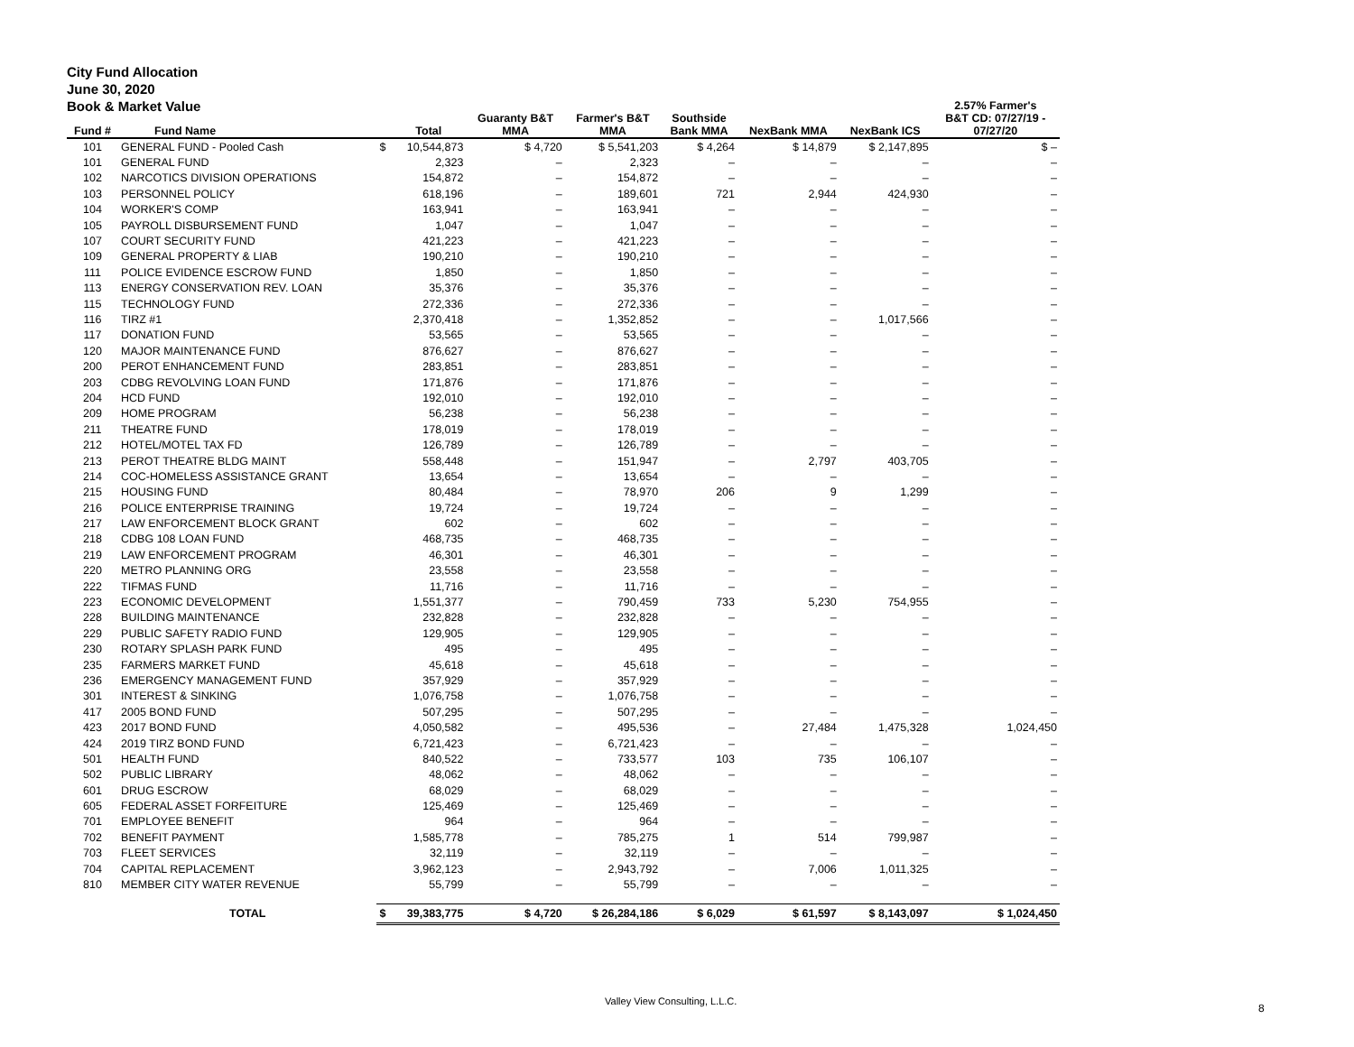City Fund Allocation
June 30, 2020
Book & Market Value
| Fund # | Fund Name | | Total | Guaranty B&T MMA | Farmer's B&T MMA | Southside Bank MMA | NexBank MMA | NexBank ICS | 2.57% Farmer's B&T CD: 07/27/19 - 07/27/20 |
| --- | --- | --- | --- | --- | --- | --- | --- | --- | --- |
| 101 | GENERAL FUND - Pooled Cash | $ | 10,544,873 | $ 4,720 | $ 5,541,203 | $ 4,264 | $ 14,879 | $ 2,147,895 | $ – |
| 101 | GENERAL FUND | | 2,323 | – | 2,323 | – | – | – | – |
| 102 | NARCOTICS DIVISION OPERATIONS | | 154,872 | – | 154,872 | – | – | – | – |
| 103 | PERSONNEL POLICY | | 618,196 | – | 189,601 | 721 | 2,944 | 424,930 | – |
| 104 | WORKER'S COMP | | 163,941 | – | 163,941 | – | – | – | – |
| 105 | PAYROLL DISBURSEMENT FUND | | 1,047 | – | 1,047 | – | – | – | – |
| 107 | COURT SECURITY FUND | | 421,223 | – | 421,223 | – | – | – | – |
| 109 | GENERAL PROPERTY & LIAB | | 190,210 | – | 190,210 | – | – | – | – |
| 111 | POLICE EVIDENCE ESCROW FUND | | 1,850 | – | 1,850 | – | – | – | – |
| 113 | ENERGY CONSERVATION REV. LOAN | | 35,376 | – | 35,376 | – | – | – | – |
| 115 | TECHNOLOGY FUND | | 272,336 | – | 272,336 | – | – | – | – |
| 116 | TIRZ #1 | | 2,370,418 | – | 1,352,852 | – | – | 1,017,566 | – |
| 117 | DONATION FUND | | 53,565 | – | 53,565 | – | – | – | – |
| 120 | MAJOR MAINTENANCE FUND | | 876,627 | – | 876,627 | – | – | – | – |
| 200 | PEROT ENHANCEMENT FUND | | 283,851 | – | 283,851 | – | – | – | – |
| 203 | CDBG REVOLVING LOAN FUND | | 171,876 | – | 171,876 | – | – | – | – |
| 204 | HCD FUND | | 192,010 | – | 192,010 | – | – | – | – |
| 209 | HOME PROGRAM | | 56,238 | – | 56,238 | – | – | – | – |
| 211 | THEATRE FUND | | 178,019 | – | 178,019 | – | – | – | – |
| 212 | HOTEL/MOTEL TAX FD | | 126,789 | – | 126,789 | – | – | – | – |
| 213 | PEROT THEATRE BLDG MAINT | | 558,448 | – | 151,947 | – | 2,797 | 403,705 | – |
| 214 | COC-HOMELESS ASSISTANCE GRANT | | 13,654 | – | 13,654 | – | – | – | – |
| 215 | HOUSING FUND | | 80,484 | – | 78,970 | 206 | 9 | 1,299 | – |
| 216 | POLICE ENTERPRISE TRAINING | | 19,724 | – | 19,724 | – | – | – | – |
| 217 | LAW ENFORCEMENT BLOCK GRANT | | 602 | – | 602 | – | – | – | – |
| 218 | CDBG 108 LOAN FUND | | 468,735 | – | 468,735 | – | – | – | – |
| 219 | LAW ENFORCEMENT PROGRAM | | 46,301 | – | 46,301 | – | – | – | – |
| 220 | METRO PLANNING ORG | | 23,558 | – | 23,558 | – | – | – | – |
| 222 | TIFMAS FUND | | 11,716 | – | 11,716 | – | – | – | – |
| 223 | ECONOMIC DEVELOPMENT | | 1,551,377 | – | 790,459 | 733 | 5,230 | 754,955 | – |
| 228 | BUILDING MAINTENANCE | | 232,828 | – | 232,828 | – | – | – | – |
| 229 | PUBLIC SAFETY RADIO FUND | | 129,905 | – | 129,905 | – | – | – | – |
| 230 | ROTARY SPLASH PARK FUND | | 495 | – | 495 | – | – | – | – |
| 235 | FARMERS MARKET FUND | | 45,618 | – | 45,618 | – | – | – | – |
| 236 | EMERGENCY MANAGEMENT FUND | | 357,929 | – | 357,929 | – | – | – | – |
| 301 | INTEREST & SINKING | | 1,076,758 | – | 1,076,758 | – | – | – | – |
| 417 | 2005 BOND FUND | | 507,295 | – | 507,295 | – | – | – | – |
| 423 | 2017 BOND FUND | | 4,050,582 | – | 495,536 | – | 27,484 | 1,475,328 | 1,024,450 |
| 424 | 2019 TIRZ BOND FUND | | 6,721,423 | – | 6,721,423 | – | – | – | – |
| 501 | HEALTH FUND | | 840,522 | – | 733,577 | 103 | 735 | 106,107 | – |
| 502 | PUBLIC LIBRARY | | 48,062 | – | 48,062 | – | – | – | – |
| 601 | DRUG ESCROW | | 68,029 | – | 68,029 | – | – | – | – |
| 605 | FEDERAL ASSET FORFEITURE | | 125,469 | – | 125,469 | – | – | – | – |
| 701 | EMPLOYEE BENEFIT | | 964 | – | 964 | – | – | – | – |
| 702 | BENEFIT PAYMENT | | 1,585,778 | – | 785,275 | 1 | 514 | 799,987 | – |
| 703 | FLEET SERVICES | | 32,119 | – | 32,119 | – | – | – | – |
| 704 | CAPITAL REPLACEMENT | | 3,962,123 | – | 2,943,792 | – | 7,006 | 1,011,325 | – |
| 810 | MEMBER CITY WATER REVENUE | | 55,799 | – | 55,799 | – | – | – | – |
| | TOTAL | $ | 39,383,775 | $ 4,720 | $ 26,284,186 | $ 6,029 | $ 61,597 | $ 8,143,097 | $ 1,024,450 |
Valley View Consulting, L.L.C.
8